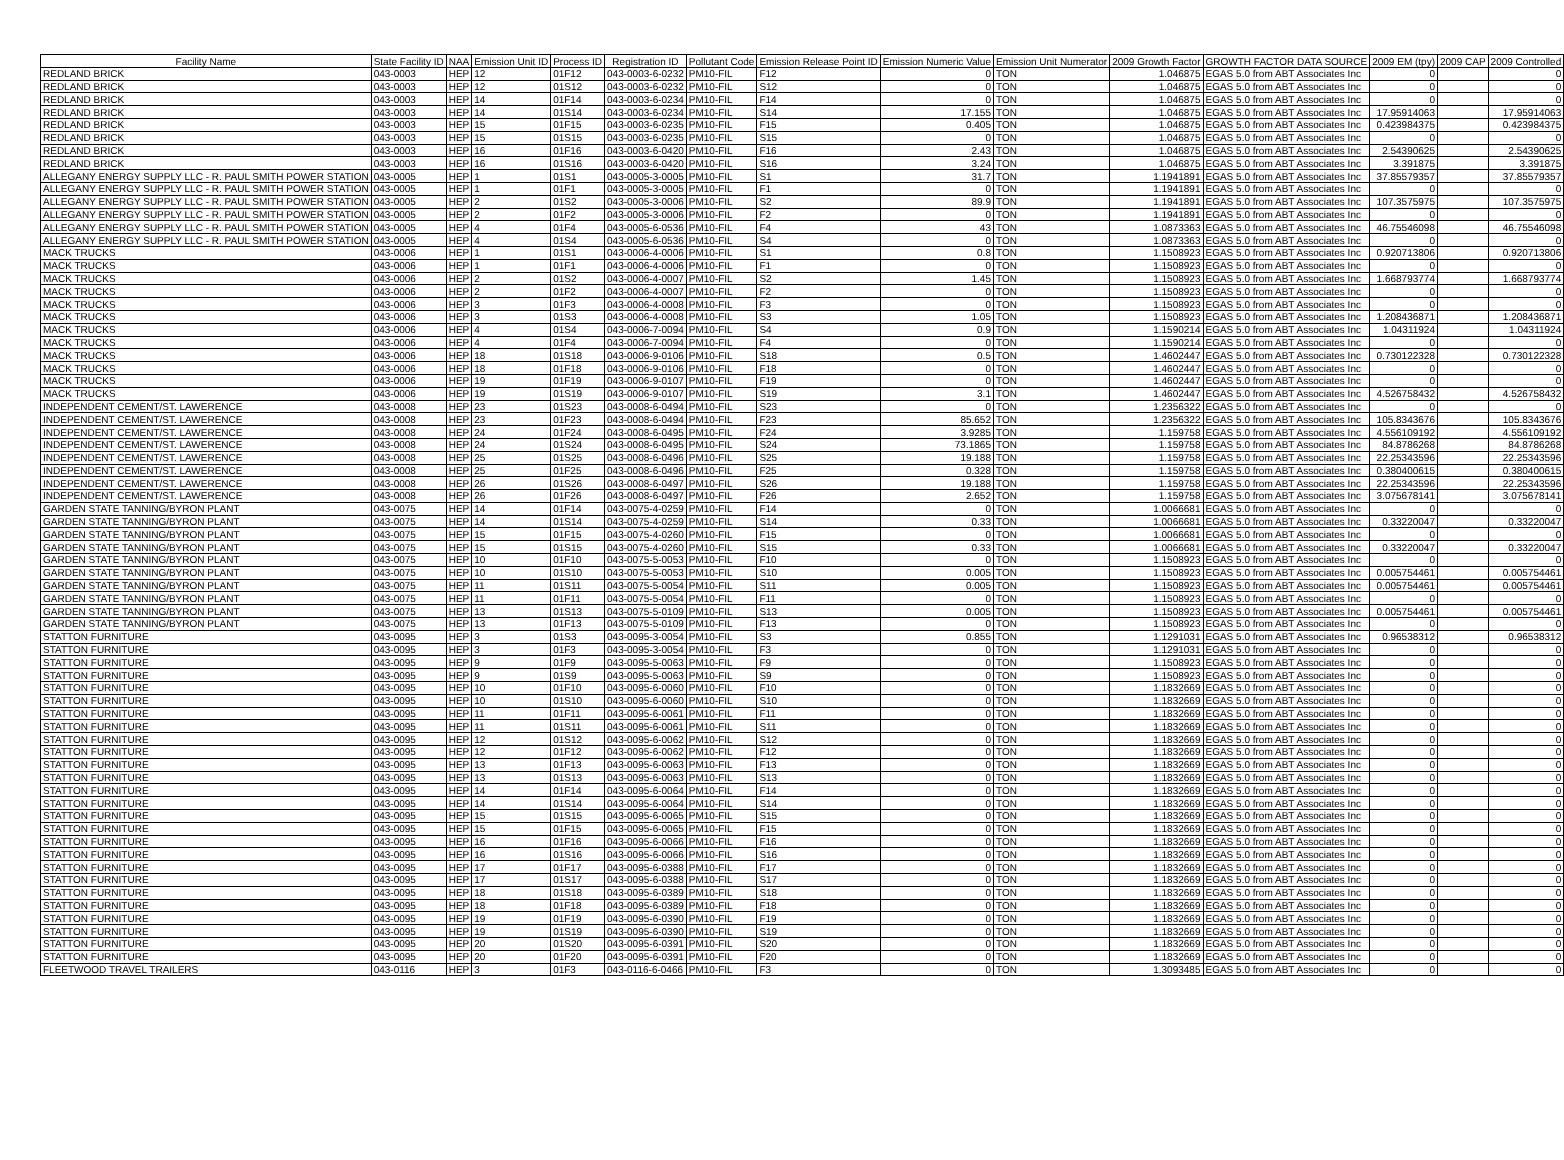| Facility Name | State Facility ID | NAA | Emission Unit ID | Process ID | Registration ID | Pollutant Code | Emission Release Point ID | Emission Numeric Value | Emission Unit Numerator | 2009 Growth Factor | GROWTH FACTOR DATA SOURCE | 2009 EM (tpy) | 2009 CAP | 2009 Controlled |
| --- | --- | --- | --- | --- | --- | --- | --- | --- | --- | --- | --- | --- | --- | --- |
| REDLAND BRICK | 043-0003 | HEP | 12 | 01F12 | 043-0003-6-0232 | PM10-FIL | F12 | 0 | TON | 1.046875 | EGAS 5.0 from ABT Associates Inc | 0 | | 0 |
| REDLAND BRICK | 043-0003 | HEP | 12 | 01S12 | 043-0003-6-0232 | PM10-FIL | S12 | 0 | TON | 1.046875 | EGAS 5.0 from ABT Associates Inc | 0 | | 0 |
| REDLAND BRICK | 043-0003 | HEP | 14 | 01F14 | 043-0003-6-0234 | PM10-FIL | F14 | 0 | TON | 1.046875 | EGAS 5.0 from ABT Associates Inc | 0 | | 0 |
| REDLAND BRICK | 043-0003 | HEP | 14 | 01S14 | 043-0003-6-0234 | PM10-FIL | S14 | 17.155 | TON | 1.046875 | EGAS 5.0 from ABT Associates Inc | 17.95914063 | | 17.95914063 |
| REDLAND BRICK | 043-0003 | HEP | 15 | 01F15 | 043-0003-6-0235 | PM10-FIL | F15 | 0.405 | TON | 1.046875 | EGAS 5.0 from ABT Associates Inc | 0.423984375 | | 0.423984375 |
| REDLAND BRICK | 043-0003 | HEP | 15 | 01S15 | 043-0003-6-0235 | PM10-FIL | S15 | 0 | TON | 1.046875 | EGAS 5.0 from ABT Associates Inc | 0 | | 0 |
| REDLAND BRICK | 043-0003 | HEP | 16 | 01F16 | 043-0003-6-0420 | PM10-FIL | F16 | 2.43 | TON | 1.046875 | EGAS 5.0 from ABT Associates Inc | 2.54390625 | | 2.54390625 |
| REDLAND BRICK | 043-0003 | HEP | 16 | 01S16 | 043-0003-6-0420 | PM10-FIL | S16 | 3.24 | TON | 1.046875 | EGAS 5.0 from ABT Associates Inc | 3.391875 | | 3.391875 |
| ALLEGANY ENERGY SUPPLY LLC - R. PAUL SMITH POWER STATION | 043-0005 | HEP | 1 | 01S1 | 043-0005-3-0005 | PM10-FIL | S1 | 31.7 | TON | 1.1941891 | EGAS 5.0 from ABT Associates Inc | 37.85579357 | | 37.85579357 |
| ALLEGANY ENERGY SUPPLY LLC - R. PAUL SMITH POWER STATION | 043-0005 | HEP | 1 | 01F1 | 043-0005-3-0005 | PM10-FIL | F1 | 0 | TON | 1.1941891 | EGAS 5.0 from ABT Associates Inc | 0 | | 0 |
| ALLEGANY ENERGY SUPPLY LLC - R. PAUL SMITH POWER STATION | 043-0005 | HEP | 2 | 01S2 | 043-0005-3-0006 | PM10-FIL | S2 | 89.9 | TON | 1.1941891 | EGAS 5.0 from ABT Associates Inc | 107.3575975 | | 107.3575975 |
| ALLEGANY ENERGY SUPPLY LLC - R. PAUL SMITH POWER STATION | 043-0005 | HEP | 2 | 01F2 | 043-0005-3-0006 | PM10-FIL | F2 | 0 | TON | 1.1941891 | EGAS 5.0 from ABT Associates Inc | 0 | | 0 |
| ALLEGANY ENERGY SUPPLY LLC - R. PAUL SMITH POWER STATION | 043-0005 | HEP | 4 | 01F4 | 043-0005-6-0536 | PM10-FIL | F4 | 43 | TON | 1.0873363 | EGAS 5.0 from ABT Associates Inc | 46.75546098 | | 46.75546098 |
| ALLEGANY ENERGY SUPPLY LLC - R. PAUL SMITH POWER STATION | 043-0005 | HEP | 4 | 01S4 | 043-0005-6-0536 | PM10-FIL | S4 | 0 | TON | 1.0873363 | EGAS 5.0 from ABT Associates Inc | 0 | | 0 |
| MACK TRUCKS | 043-0006 | HEP | 1 | 01S1 | 043-0006-4-0006 | PM10-FIL | S1 | 0.8 | TON | 1.1508923 | EGAS 5.0 from ABT Associates Inc | 0.920713806 | | 0.920713806 |
| MACK TRUCKS | 043-0006 | HEP | 1 | 01F1 | 043-0006-4-0006 | PM10-FIL | F1 | 0 | TON | 1.1508923 | EGAS 5.0 from ABT Associates Inc | 0 | | 0 |
| MACK TRUCKS | 043-0006 | HEP | 2 | 01S2 | 043-0006-4-0007 | PM10-FIL | S2 | 1.45 | TON | 1.1508923 | EGAS 5.0 from ABT Associates Inc | 1.668793774 | | 1.668793774 |
| MACK TRUCKS | 043-0006 | HEP | 2 | 01F2 | 043-0006-4-0007 | PM10-FIL | F2 | 0 | TON | 1.1508923 | EGAS 5.0 from ABT Associates Inc | 0 | | 0 |
| MACK TRUCKS | 043-0006 | HEP | 3 | 01F3 | 043-0006-4-0008 | PM10-FIL | F3 | 0 | TON | 1.1508923 | EGAS 5.0 from ABT Associates Inc | 0 | | 0 |
| MACK TRUCKS | 043-0006 | HEP | 3 | 01S3 | 043-0006-4-0008 | PM10-FIL | S3 | 1.05 | TON | 1.1508923 | EGAS 5.0 from ABT Associates Inc | 1.208436871 | | 1.208436871 |
| MACK TRUCKS | 043-0006 | HEP | 4 | 01S4 | 043-0006-7-0094 | PM10-FIL | S4 | 0.9 | TON | 1.1590214 | EGAS 5.0 from ABT Associates Inc | 1.04311924 | | 1.04311924 |
| MACK TRUCKS | 043-0006 | HEP | 4 | 01F4 | 043-0006-7-0094 | PM10-FIL | F4 | 0 | TON | 1.1590214 | EGAS 5.0 from ABT Associates Inc | 0 | | 0 |
| MACK TRUCKS | 043-0006 | HEP | 18 | 01S18 | 043-0006-9-0106 | PM10-FIL | S18 | 0.5 | TON | 1.4602447 | EGAS 5.0 from ABT Associates Inc | 0.730122328 | | 0.730122328 |
| MACK TRUCKS | 043-0006 | HEP | 18 | 01F18 | 043-0006-9-0106 | PM10-FIL | F18 | 0 | TON | 1.4602447 | EGAS 5.0 from ABT Associates Inc | 0 | | 0 |
| MACK TRUCKS | 043-0006 | HEP | 19 | 01F19 | 043-0006-9-0107 | PM10-FIL | F19 | 0 | TON | 1.4602447 | EGAS 5.0 from ABT Associates Inc | 0 | | 0 |
| MACK TRUCKS | 043-0006 | HEP | 19 | 01S19 | 043-0006-9-0107 | PM10-FIL | S19 | 3.1 | TON | 1.4602447 | EGAS 5.0 from ABT Associates Inc | 4.526758432 | | 4.526758432 |
| INDEPENDENT CEMENT/ST. LAWERENCE | 043-0008 | HEP | 23 | 01S23 | 043-0008-6-0494 | PM10-FIL | S23 | 0 | TON | 1.2356322 | EGAS 5.0 from ABT Associates Inc | 0 | | 0 |
| INDEPENDENT CEMENT/ST. LAWERENCE | 043-0008 | HEP | 23 | 01F23 | 043-0008-6-0494 | PM10-FIL | F23 | 85.652 | TON | 1.2356322 | EGAS 5.0 from ABT Associates Inc | 105.8343676 | | 105.8343676 |
| INDEPENDENT CEMENT/ST. LAWERENCE | 043-0008 | HEP | 24 | 01F24 | 043-0008-6-0495 | PM10-FIL | F24 | 3.9285 | TON | 1.159758 | EGAS 5.0 from ABT Associates Inc | 4.556109192 | | 4.556109192 |
| INDEPENDENT CEMENT/ST. LAWERENCE | 043-0008 | HEP | 24 | 01S24 | 043-0008-6-0495 | PM10-FIL | S24 | 73.1865 | TON | 1.159758 | EGAS 5.0 from ABT Associates Inc | 84.8786268 | | 84.8786268 |
| INDEPENDENT CEMENT/ST. LAWERENCE | 043-0008 | HEP | 25 | 01S25 | 043-0008-6-0496 | PM10-FIL | S25 | 19.188 | TON | 1.159758 | EGAS 5.0 from ABT Associates Inc | 22.25343596 | | 22.25343596 |
| INDEPENDENT CEMENT/ST. LAWERENCE | 043-0008 | HEP | 25 | 01F25 | 043-0008-6-0496 | PM10-FIL | F25 | 0.328 | TON | 1.159758 | EGAS 5.0 from ABT Associates Inc | 0.380400615 | | 0.380400615 |
| INDEPENDENT CEMENT/ST. LAWERENCE | 043-0008 | HEP | 26 | 01S26 | 043-0008-6-0497 | PM10-FIL | S26 | 19.188 | TON | 1.159758 | EGAS 5.0 from ABT Associates Inc | 22.25343596 | | 22.25343596 |
| INDEPENDENT CEMENT/ST. LAWERENCE | 043-0008 | HEP | 26 | 01F26 | 043-0008-6-0497 | PM10-FIL | F26 | 2.652 | TON | 1.159758 | EGAS 5.0 from ABT Associates Inc | 3.075678141 | | 3.075678141 |
| GARDEN STATE TANNING/BYRON PLANT | 043-0075 | HEP | 14 | 01F14 | 043-0075-4-0259 | PM10-FIL | F14 | 0 | TON | 1.0066681 | EGAS 5.0 from ABT Associates Inc | 0 | | 0 |
| GARDEN STATE TANNING/BYRON PLANT | 043-0075 | HEP | 14 | 01S14 | 043-0075-4-0259 | PM10-FIL | S14 | 0.33 | TON | 1.0066681 | EGAS 5.0 from ABT Associates Inc | 0.33220047 | | 0.33220047 |
| GARDEN STATE TANNING/BYRON PLANT | 043-0075 | HEP | 15 | 01F15 | 043-0075-4-0260 | PM10-FIL | F15 | 0 | TON | 1.0066681 | EGAS 5.0 from ABT Associates Inc | 0 | | 0 |
| GARDEN STATE TANNING/BYRON PLANT | 043-0075 | HEP | 15 | 01S15 | 043-0075-4-0260 | PM10-FIL | S15 | 0.33 | TON | 1.0066681 | EGAS 5.0 from ABT Associates Inc | 0.33220047 | | 0.33220047 |
| GARDEN STATE TANNING/BYRON PLANT | 043-0075 | HEP | 10 | 01F10 | 043-0075-5-0053 | PM10-FIL | F10 | 0 | TON | 1.1508923 | EGAS 5.0 from ABT Associates Inc | 0 | | 0 |
| GARDEN STATE TANNING/BYRON PLANT | 043-0075 | HEP | 10 | 01S10 | 043-0075-5-0053 | PM10-FIL | S10 | 0.005 | TON | 1.1508923 | EGAS 5.0 from ABT Associates Inc | 0.005754461 | | 0.005754461 |
| GARDEN STATE TANNING/BYRON PLANT | 043-0075 | HEP | 11 | 01S11 | 043-0075-5-0054 | PM10-FIL | S11 | 0.005 | TON | 1.1508923 | EGAS 5.0 from ABT Associates Inc | 0.005754461 | | 0.005754461 |
| GARDEN STATE TANNING/BYRON PLANT | 043-0075 | HEP | 11 | 01F11 | 043-0075-5-0054 | PM10-FIL | F11 | 0 | TON | 1.1508923 | EGAS 5.0 from ABT Associates Inc | 0 | | 0 |
| GARDEN STATE TANNING/BYRON PLANT | 043-0075 | HEP | 13 | 01S13 | 043-0075-5-0109 | PM10-FIL | S13 | 0.005 | TON | 1.1508923 | EGAS 5.0 from ABT Associates Inc | 0.005754461 | | 0.005754461 |
| GARDEN STATE TANNING/BYRON PLANT | 043-0075 | HEP | 13 | 01F13 | 043-0075-5-0109 | PM10-FIL | F13 | 0 | TON | 1.1508923 | EGAS 5.0 from ABT Associates Inc | 0 | | 0 |
| STATTON FURNITURE | 043-0095 | HEP | 3 | 01S3 | 043-0095-3-0054 | PM10-FIL | S3 | 0.855 | TON | 1.1291031 | EGAS 5.0 from ABT Associates Inc | 0.96538312 | | 0.96538312 |
| STATTON FURNITURE | 043-0095 | HEP | 3 | 01F3 | 043-0095-3-0054 | PM10-FIL | F3 | 0 | TON | 1.1291031 | EGAS 5.0 from ABT Associates Inc | 0 | | 0 |
| STATTON FURNITURE | 043-0095 | HEP | 9 | 01F9 | 043-0095-5-0063 | PM10-FIL | F9 | 0 | TON | 1.1508923 | EGAS 5.0 from ABT Associates Inc | 0 | | 0 |
| STATTON FURNITURE | 043-0095 | HEP | 9 | 01S9 | 043-0095-5-0063 | PM10-FIL | S9 | 0 | TON | 1.1508923 | EGAS 5.0 from ABT Associates Inc | 0 | | 0 |
| STATTON FURNITURE | 043-0095 | HEP | 10 | 01F10 | 043-0095-6-0060 | PM10-FIL | F10 | 0 | TON | 1.1832669 | EGAS 5.0 from ABT Associates Inc | 0 | | 0 |
| STATTON FURNITURE | 043-0095 | HEP | 10 | 01S10 | 043-0095-6-0060 | PM10-FIL | S10 | 0 | TON | 1.1832669 | EGAS 5.0 from ABT Associates Inc | 0 | | 0 |
| STATTON FURNITURE | 043-0095 | HEP | 11 | 01F11 | 043-0095-6-0061 | PM10-FIL | F11 | 0 | TON | 1.1832669 | EGAS 5.0 from ABT Associates Inc | 0 | | 0 |
| STATTON FURNITURE | 043-0095 | HEP | 11 | 01S11 | 043-0095-6-0061 | PM10-FIL | S11 | 0 | TON | 1.1832669 | EGAS 5.0 from ABT Associates Inc | 0 | | 0 |
| STATTON FURNITURE | 043-0095 | HEP | 12 | 01S12 | 043-0095-6-0062 | PM10-FIL | S12 | 0 | TON | 1.1832669 | EGAS 5.0 from ABT Associates Inc | 0 | | 0 |
| STATTON FURNITURE | 043-0095 | HEP | 12 | 01F12 | 043-0095-6-0062 | PM10-FIL | F12 | 0 | TON | 1.1832669 | EGAS 5.0 from ABT Associates Inc | 0 | | 0 |
| STATTON FURNITURE | 043-0095 | HEP | 13 | 01F13 | 043-0095-6-0063 | PM10-FIL | F13 | 0 | TON | 1.1832669 | EGAS 5.0 from ABT Associates Inc | 0 | | 0 |
| STATTON FURNITURE | 043-0095 | HEP | 13 | 01S13 | 043-0095-6-0063 | PM10-FIL | S13 | 0 | TON | 1.1832669 | EGAS 5.0 from ABT Associates Inc | 0 | | 0 |
| STATTON FURNITURE | 043-0095 | HEP | 14 | 01F14 | 043-0095-6-0064 | PM10-FIL | F14 | 0 | TON | 1.1832669 | EGAS 5.0 from ABT Associates Inc | 0 | | 0 |
| STATTON FURNITURE | 043-0095 | HEP | 14 | 01S14 | 043-0095-6-0064 | PM10-FIL | S14 | 0 | TON | 1.1832669 | EGAS 5.0 from ABT Associates Inc | 0 | | 0 |
| STATTON FURNITURE | 043-0095 | HEP | 15 | 01S15 | 043-0095-6-0065 | PM10-FIL | S15 | 0 | TON | 1.1832669 | EGAS 5.0 from ABT Associates Inc | 0 | | 0 |
| STATTON FURNITURE | 043-0095 | HEP | 15 | 01F15 | 043-0095-6-0065 | PM10-FIL | F15 | 0 | TON | 1.1832669 | EGAS 5.0 from ABT Associates Inc | 0 | | 0 |
| STATTON FURNITURE | 043-0095 | HEP | 16 | 01F16 | 043-0095-6-0066 | PM10-FIL | F16 | 0 | TON | 1.1832669 | EGAS 5.0 from ABT Associates Inc | 0 | | 0 |
| STATTON FURNITURE | 043-0095 | HEP | 16 | 01S16 | 043-0095-6-0066 | PM10-FIL | S16 | 0 | TON | 1.1832669 | EGAS 5.0 from ABT Associates Inc | 0 | | 0 |
| STATTON FURNITURE | 043-0095 | HEP | 17 | 01F17 | 043-0095-6-0388 | PM10-FIL | F17 | 0 | TON | 1.1832669 | EGAS 5.0 from ABT Associates Inc | 0 | | 0 |
| STATTON FURNITURE | 043-0095 | HEP | 17 | 01S17 | 043-0095-6-0388 | PM10-FIL | S17 | 0 | TON | 1.1832669 | EGAS 5.0 from ABT Associates Inc | 0 | | 0 |
| STATTON FURNITURE | 043-0095 | HEP | 18 | 01S18 | 043-0095-6-0389 | PM10-FIL | S18 | 0 | TON | 1.1832669 | EGAS 5.0 from ABT Associates Inc | 0 | | 0 |
| STATTON FURNITURE | 043-0095 | HEP | 18 | 01F18 | 043-0095-6-0389 | PM10-FIL | F18 | 0 | TON | 1.1832669 | EGAS 5.0 from ABT Associates Inc | 0 | | 0 |
| STATTON FURNITURE | 043-0095 | HEP | 19 | 01F19 | 043-0095-6-0390 | PM10-FIL | F19 | 0 | TON | 1.1832669 | EGAS 5.0 from ABT Associates Inc | 0 | | 0 |
| STATTON FURNITURE | 043-0095 | HEP | 19 | 01S19 | 043-0095-6-0390 | PM10-FIL | S19 | 0 | TON | 1.1832669 | EGAS 5.0 from ABT Associates Inc | 0 | | 0 |
| STATTON FURNITURE | 043-0095 | HEP | 20 | 01S20 | 043-0095-6-0391 | PM10-FIL | S20 | 0 | TON | 1.1832669 | EGAS 5.0 from ABT Associates Inc | 0 | | 0 |
| STATTON FURNITURE | 043-0095 | HEP | 20 | 01F20 | 043-0095-6-0391 | PM10-FIL | F20 | 0 | TON | 1.1832669 | EGAS 5.0 from ABT Associates Inc | 0 | | 0 |
| FLEETWOOD TRAVEL TRAILERS | 043-0116 | HEP | 3 | 01F3 | 043-0116-6-0466 | PM10-FIL | F3 | 0 | TON | 1.3093485 | EGAS 5.0 from ABT Associates Inc | 0 | | 0 |